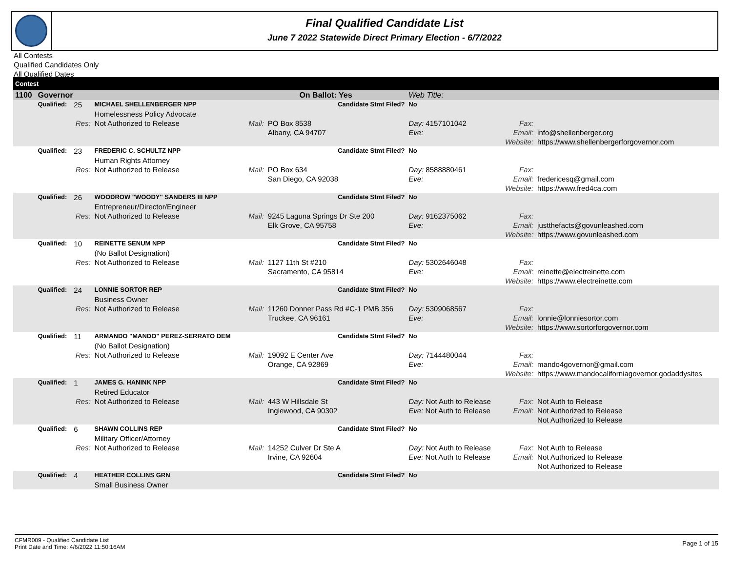Final Qualified Candidate List
June 7 2022 Statewide Direct Primary Election - 6/7/2022
All Contests
Qualified Candidates Only
All Qualified Dates
| Contest | | | | | | | | |
| --- | --- | --- | --- | --- | --- | --- | --- | --- |
| 1100 | Governor | | | On Ballot: Yes | | Web Title: | | |
| | Qualified: | 25 | MICHAEL SHELLENBERGER NPP | Candidate Stmt Filed? | | No | | |
| | | | Homelessness Policy Advocate | | | | | |
| | | Res: | Not Authorized to Release | Mail: | PO Box 8538 | Day: 4157101042 | Fax: | |
| | | | | | Albany, CA 94707 | Eve: | Email: | info@shellenberger.org |
| | | | | | | | Website: | https://www.shellenbergerforgovernor.com |
| | Qualified: | 23 | FREDERIC C. SCHULTZ NPP | Candidate Stmt Filed? | | No | | |
| | | | Human Rights Attorney | | | | | |
| | | Res: | Not Authorized to Release | Mail: | PO Box 634 | Day: 8588880461 | Fax: | |
| | | | | | San Diego, CA 92038 | Eve: | Email: | fredericesq@gmail.com |
| | | | | | | | Website: | https://www.fred4ca.com |
| | Qualified: | 26 | WOODROW "WOODY" SANDERS III NPP | Candidate Stmt Filed? | | No | | |
| | | | Entrepreneur/Director/Engineer | | | | | |
| | | Res: | Not Authorized to Release | Mail: | 9245 Laguna Springs Dr Ste 200 | Day: 9162375062 | Fax: | |
| | | | | | Elk Grove, CA 95758 | Eve: | Email: | justthefacts@govunleashed.com |
| | | | | | | | Website: | https://www.govunleashed.com |
| | Qualified: | 10 | REINETTE SENUM NPP | Candidate Stmt Filed? | | No | | |
| | | | (No Ballot Designation) | | | | | |
| | | Res: | Not Authorized to Release | Mail: | 1127 11th St #210 | Day: 5302646048 | Fax: | |
| | | | | | Sacramento, CA 95814 | Eve: | Email: | reinette@electreinette.com |
| | | | | | | | Website: | https://www.electreinette.com |
| | Qualified: | 24 | LONNIE SORTOR REP | Candidate Stmt Filed? | | No | | |
| | | | Business Owner | | | | | |
| | | Res: | Not Authorized to Release | Mail: | 11260 Donner Pass Rd #C-1 PMB 356 | Day: 5309068567 | Fax: | |
| | | | | | Truckee, CA 96161 | Eve: | Email: | lonnie@lonniesortor.com |
| | | | | | | | Website: | https://www.sortorforgovernor.com |
| | Qualified: | 11 | ARMANDO "MANDO" PEREZ-SERRATO DEM | Candidate Stmt Filed? | | No | | |
| | | | (No Ballot Designation) | | | | | |
| | | Res: | Not Authorized to Release | Mail: | 19092 E Center Ave | Day: 7144480044 | Fax: | |
| | | | | | Orange, CA 92869 | Eve: | Email: | mando4governor@gmail.com |
| | | | | | | | Website: | https://www.mandocaliforniagovernor.godaddysites |
| | Qualified: | 1 | JAMES G. HANINK NPP | Candidate Stmt Filed? | | No | | |
| | | | Retired Educator | | | | | |
| | | Res: | Not Authorized to Release | Mail: | 443 W Hillsdale St | Day: Not Auth to Release | Fax: | Not Auth to Release |
| | | | | | Inglewood, CA 90302 | Eve: Not Auth to Release | Email: | Not Authorized to Release |
| | | | | | | | | Not Authorized to Release |
| | Qualified: | 6 | SHAWN COLLINS REP | Candidate Stmt Filed? | | No | | |
| | | | Military Officer/Attorney | | | | | |
| | | Res: | Not Authorized to Release | Mail: | 14252 Culver Dr Ste A | Day: Not Auth to Release | Fax: | Not Auth to Release |
| | | | | | Irvine, CA 92604 | Eve: Not Auth to Release | Email: | Not Authorized to Release |
| | | | | | | | | Not Authorized to Release |
| | Qualified: | 4 | HEATHER COLLINS GRN | Candidate Stmt Filed? | | No | | |
| | | | Small Business Owner | | | | | |
CFMR009 - Qualified Candidate List
Print Date and Time: 4/6/2022 11:50:16AM
Page 1 of 15